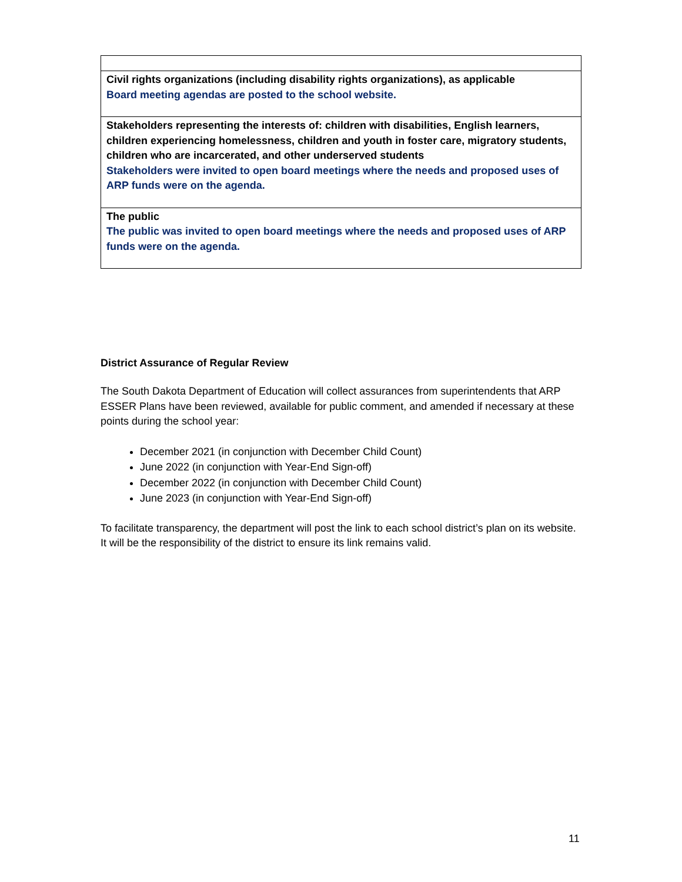| Civil rights organizations (including disability rights organizations), as applicable Board meeting agendas are posted to the school website. |
| Stakeholders representing the interests of: children with disabilities, English learners, children experiencing homelessness, children and youth in foster care, migratory students, children who are incarcerated, and other underserved students Stakeholders were invited to open board meetings where the needs and proposed uses of ARP funds were on the agenda. |
| The public The public was invited to open board meetings where the needs and proposed uses of ARP funds were on the agenda. |
District Assurance of Regular Review
The South Dakota Department of Education will collect assurances from superintendents that ARP ESSER Plans have been reviewed, available for public comment, and amended if necessary at these points during the school year:
December 2021 (in conjunction with December Child Count)
June 2022 (in conjunction with Year-End Sign-off)
December 2022 (in conjunction with December Child Count)
June 2023 (in conjunction with Year-End Sign-off)
To facilitate transparency, the department will post the link to each school district’s plan on its website. It will be the responsibility of the district to ensure its link remains valid.
11